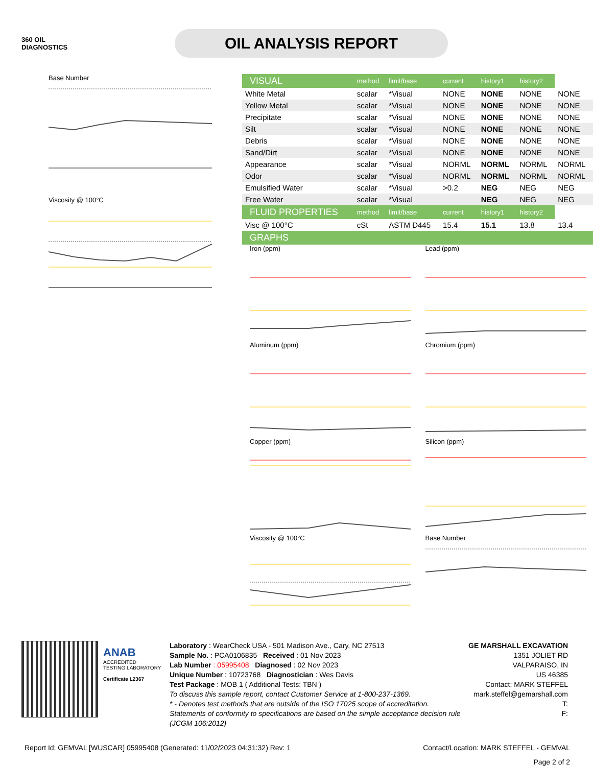360 OIL
DIAGNOSTICS
OIL ANALYSIS REPORT
Base Number
Viscosity @ 100°C
| VISUAL | method | limit/base | current | history1 | history2 | |
| White Metal | scalar | *Visual | NONE | NONE | NONE | NONE |
| Yellow Metal | scalar | *Visual | NONE | NONE | NONE | NONE |
| Precipitate | scalar | *Visual | NONE | NONE | NONE | NONE |
| Silt | scalar | *Visual | NONE | NONE | NONE | NONE |
| Debris | scalar | *Visual | NONE | NONE | NONE | NONE |
| Sand/Dirt | scalar | *Visual | NONE | NONE | NONE | NONE |
| Appearance | scalar | *Visual | NORML | NORML | NORML | NORML |
| Odor | scalar | *Visual | NORML | NORML | NORML | NORML |
| Emulsified Water | scalar | *Visual | >0.2 | NEG | NEG | NEG |
| Free Water | scalar | *Visual | | NEG | NEG | NEG |
| FLUID PROPERTIES | method | limit/base | current | history1 | history2 | |
| Visc @ 100°C | cSt | ASTM D445 | 15.4 | 15.1 | 13.8 | 13.4 |
| GRAPHS | | | | | | |
Iron (ppm)
Lead (ppm)
Aluminum (ppm)
Chromium (ppm)
Copper (ppm)
Silicon (ppm)
Viscosity @ 100°C
Base Number
ANAB
ACCREDITED
TESTING LABORATORY
Certificate L2367
Laboratory : WearCheck USA - 501 Madison Ave., Cary, NC 27513
Sample No. : PCA0106835 Received : 01 Nov 2023
Lab Number : 05995408 Diagnosed : 02 Nov 2023
Unique Number : 10723768 Diagnostician : Wes Davis
Test Package : MOB 1 ( Additional Tests: TBN )
To discuss this sample report, contact Customer Service at 1-800-237-1369.
* - Denotes test methods that are outside of the ISO 17025 scope of accreditation.
Statements of conformity to specifications are based on the simple acceptance decision rule (JCGM 106:2012)
GE MARSHALL EXCAVATION
1351 JOLIET RD
VALPARAISO, IN
US 46385
Contact: MARK STEFFEL
mark.steffel@gemarshall.com
T:
F:
Report Id: GEMVAL [WUSCAR] 05995408 (Generated: 11/02/2023 04:31:32) Rev: 1 Contact/Location: MARK STEFFEL - GEMVAL
Page 2 of 2